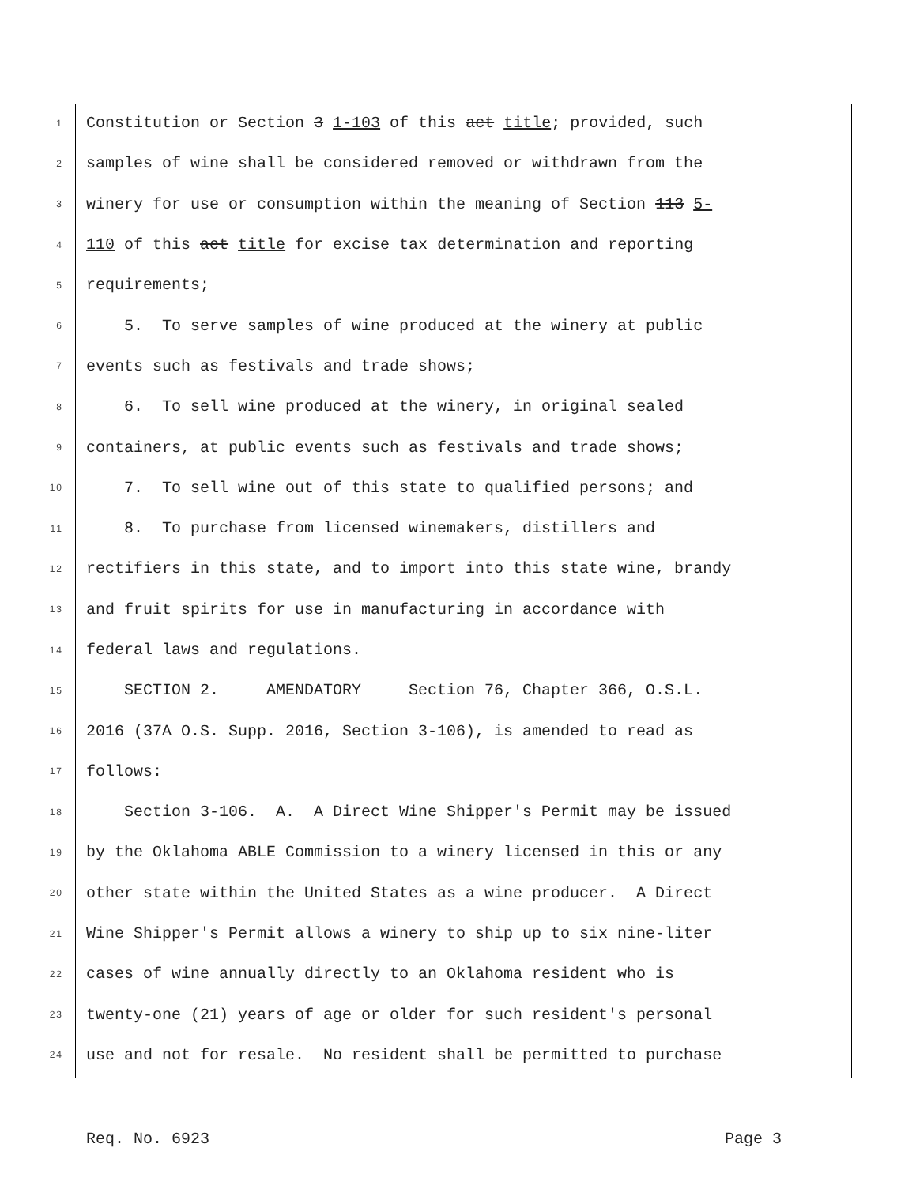1 Constitution or Section 3 1-103 of this act title; provided, such
2 samples of wine shall be considered removed or withdrawn from the
3 winery for use or consumption within the meaning of Section 113 5-
4 110 of this act title for excise tax determination and reporting
5 requirements;
6 5. To serve samples of wine produced at the winery at public
7 events such as festivals and trade shows;
8 6. To sell wine produced at the winery, in original sealed
9 containers, at public events such as festivals and trade shows;
10 7. To sell wine out of this state to qualified persons; and
11 8. To purchase from licensed winemakers, distillers and
12 rectifiers in this state, and to import into this state wine, brandy
13 and fruit spirits for use in manufacturing in accordance with
14 federal laws and regulations.
15 SECTION 2. AMENDATORY Section 76, Chapter 366, O.S.L.
16 2016 (37A O.S. Supp. 2016, Section 3-106), is amended to read as
17 follows:
18 Section 3-106. A. A Direct Wine Shipper's Permit may be issued
19 by the Oklahoma ABLE Commission to a winery licensed in this or any
20 other state within the United States as a wine producer. A Direct
21 Wine Shipper's Permit allows a winery to ship up to six nine-liter
22 cases of wine annually directly to an Oklahoma resident who is
23 twenty-one (21) years of age or older for such resident's personal
24 use and not for resale. No resident shall be permitted to purchase
Req. No. 6923 Page 3